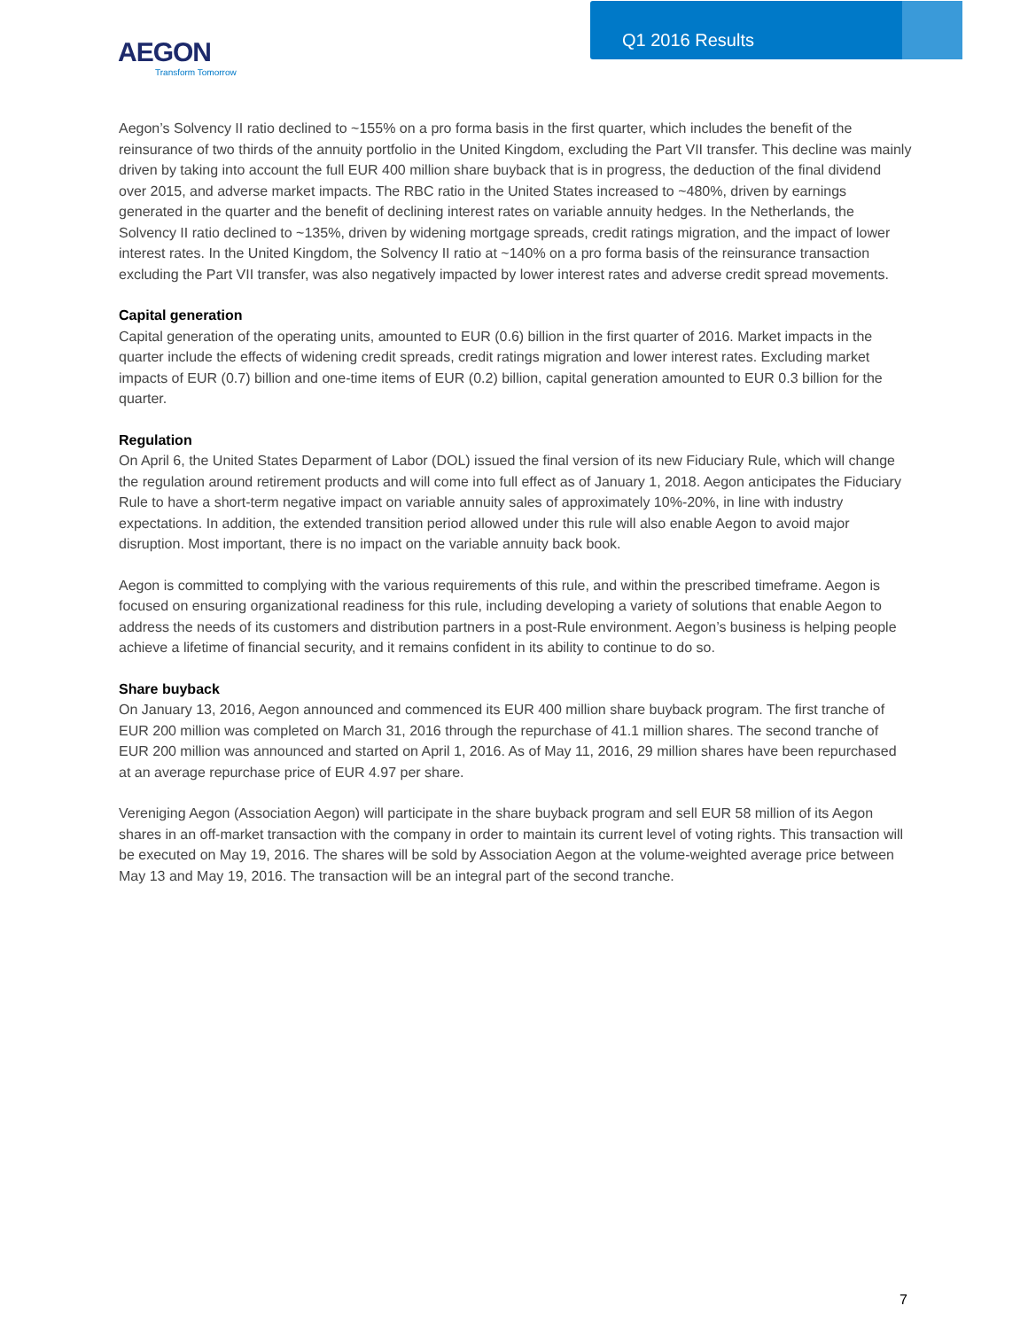AEGON
Transform Tomorrow
Q1 2016 Results
Aegon’s Solvency II ratio declined to ~155% on a pro forma basis in the first quarter, which includes the benefit of the reinsurance of two thirds of the annuity portfolio in the United Kingdom, excluding the Part VII transfer. This decline was mainly driven by taking into account the full EUR 400 million share buyback that is in progress, the deduction of the final dividend over 2015, and adverse market impacts. The RBC ratio in the United States increased to ~480%, driven by earnings generated in the quarter and the benefit of declining interest rates on variable annuity hedges. In the Netherlands, the Solvency II ratio declined to ~135%, driven by widening mortgage spreads, credit ratings migration, and the impact of lower interest rates. In the United Kingdom, the Solvency II ratio at ~140% on a pro forma basis of the reinsurance transaction excluding the Part VII transfer, was also negatively impacted by lower interest rates and adverse credit spread movements.
Capital generation
Capital generation of the operating units, amounted to EUR (0.6) billion in the first quarter of 2016. Market impacts in the quarter include the effects of widening credit spreads, credit ratings migration and lower interest rates. Excluding market impacts of EUR (0.7) billion and one-time items of EUR (0.2) billion, capital generation amounted to EUR 0.3 billion for the quarter.
Regulation
On April 6, the United States Deparment of Labor (DOL) issued the final version of its new Fiduciary Rule, which will change the regulation around retirement products and will come into full effect as of January 1, 2018. Aegon anticipates the Fiduciary Rule to have a short-term negative impact on variable annuity sales of approximately 10%-20%, in line with industry expectations. In addition, the extended transition period allowed under this rule will also enable Aegon to avoid major disruption. Most important, there is no impact on the variable annuity back book.
Aegon is committed to complying with the various requirements of this rule, and within the prescribed timeframe. Aegon is focused on ensuring organizational readiness for this rule, including developing a variety of solutions that enable Aegon to address the needs of its customers and distribution partners in a post-Rule environment. Aegon’s business is helping people achieve a lifetime of financial security, and it remains confident in its ability to continue to do so.
Share buyback
On January 13, 2016, Aegon announced and commenced its EUR 400 million share buyback program. The first tranche of EUR 200 million was completed on March 31, 2016 through the repurchase of 41.1 million shares. The second tranche of EUR 200 million was announced and started on April 1, 2016. As of May 11, 2016, 29 million shares have been repurchased at an average repurchase price of EUR 4.97 per share.
Vereniging Aegon (Association Aegon) will participate in the share buyback program and sell EUR 58 million of its Aegon shares in an off-market transaction with the company in order to maintain its current level of voting rights. This transaction will be executed on May 19, 2016. The shares will be sold by Association Aegon at the volume-weighted average price between May 13 and May 19, 2016. The transaction will be an integral part of the second tranche.
7